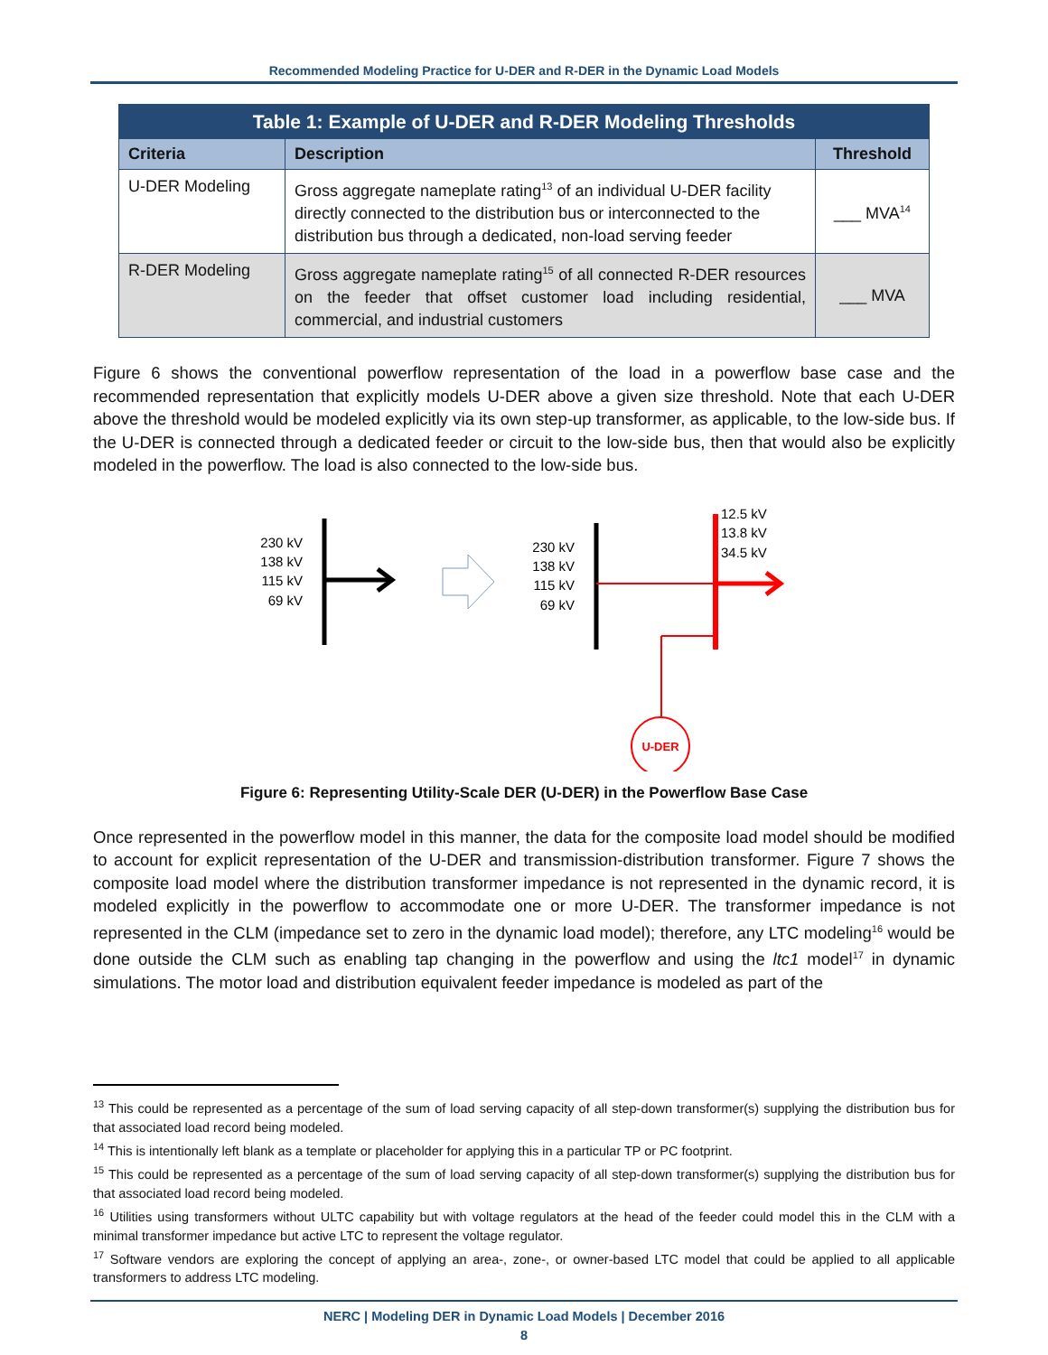Recommended Modeling Practice for U-DER and R-DER in the Dynamic Load Models
| Table 1: Example of U-DER and R-DER Modeling Thresholds | | |
| Criteria | Description | Threshold |
| U-DER Modeling | Gross aggregate nameplate rating<sup>13</sup> of an individual U-DER facility directly connected to the distribution bus or interconnected to the distribution bus through a dedicated, non-load serving feeder | ___ MVA<sup>14</sup> |
| R-DER Modeling | Gross aggregate nameplate rating<sup>15</sup> of all connected R-DER resources on the feeder that offset customer load including residential, commercial, and industrial customers | ___ MVA |
Figure 6 shows the conventional powerflow representation of the load in a powerflow base case and the recommended representation that explicitly models U-DER above a given size threshold. Note that each U-DER above the threshold would be modeled explicitly via its own step-up transformer, as applicable, to the low-side bus. If the U-DER is connected through a dedicated feeder or circuit to the low-side bus, then that would also be explicitly modeled in the powerflow. The load is also connected to the low-side bus.
230 kV
138 kV
115 kV
69 kV
230 kV
138 kV
115 kV
69 kV
12.5 kV
13.8 kV
34.5 kV
U-DER
Figure 6: Representing Utility-Scale DER (U-DER) in the Powerflow Base Case
Once represented in the powerflow model in this manner, the data for the composite load model should be modified to account for explicit representation of the U-DER and transmission-distribution transformer. Figure 7 shows the composite load model where the distribution transformer impedance is not represented in the dynamic record, it is modeled explicitly in the powerflow to accommodate one or more U-DER. The transformer impedance is not represented in the CLM (impedance set to zero in the dynamic load model); therefore, any LTC modeling<sup>16</sup> would be done outside the CLM such as enabling tap changing in the powerflow and using the ltc1 model<sup>17</sup> in dynamic simulations. The motor load and distribution equivalent feeder impedance is modeled as part of the
<sup>13</sup> This could be represented as a percentage of the sum of load serving capacity of all step-down transformer(s) supplying the distribution bus for that associated load record being modeled.
<sup>14</sup> This is intentionally left blank as a template or placeholder for applying this in a particular TP or PC footprint.
<sup>15</sup> This could be represented as a percentage of the sum of load serving capacity of all step-down transformer(s) supplying the distribution bus for that associated load record being modeled.
<sup>16</sup> Utilities using transformers without ULTC capability but with voltage regulators at the head of the feeder could model this in the CLM with a minimal transformer impedance but active LTC to represent the voltage regulator.
<sup>17</sup> Software vendors are exploring the concept of applying an area-, zone-, or owner-based LTC model that could be applied to all applicable transformers to address LTC modeling.
NERC | Modeling DER in Dynamic Load Models | December 2016
8